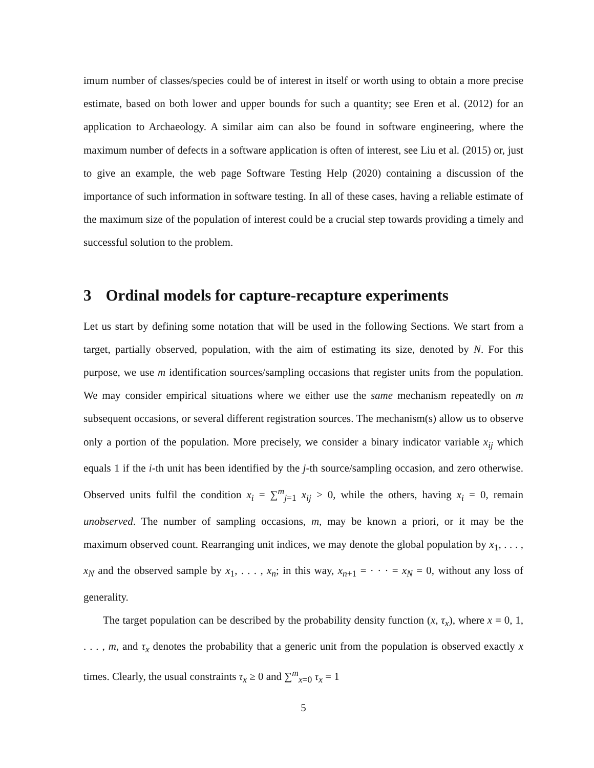imum number of classes/species could be of interest in itself or worth using to obtain a more precise estimate, based on both lower and upper bounds for such a quantity; see Eren et al. (2012) for an application to Archaeology. A similar aim can also be found in software engineering, where the maximum number of defects in a software application is often of interest, see Liu et al. (2015) or, just to give an example, the web page Software Testing Help (2020) containing a discussion of the importance of such information in software testing. In all of these cases, having a reliable estimate of the maximum size of the population of interest could be a crucial step towards providing a timely and successful solution to the problem.
3 Ordinal models for capture-recapture experiments
Let us start by defining some notation that will be used in the following Sections. We start from a target, partially observed, population, with the aim of estimating its size, denoted by N. For this purpose, we use m identification sources/sampling occasions that register units from the population. We may consider empirical situations where we either use the same mechanism repeatedly on m subsequent occasions, or several different registration sources. The mechanism(s) allow us to observe only a portion of the population. More precisely, we consider a binary indicator variable x<sub>ij</sub> which equals 1 if the i-th unit has been identified by the j-th source/sampling occasion, and zero otherwise. Observed units fulfil the condition x<sub>i</sub> = ∑<sup>m</sup><sub>j=1</sub> x<sub>ij</sub> > 0, while the others, having x<sub>i</sub> = 0, remain unobserved. The number of sampling occasions, m, may be known a priori, or it may be the maximum observed count. Rearranging unit indices, we may denote the global population by x<sub>1</sub>, . . . , x<sub>N</sub> and the observed sample by x<sub>1</sub>, . . . , x<sub>n</sub>; in this way, x<sub>n+1</sub> = · · · = x<sub>N</sub> = 0, without any loss of generality.
The target population can be described by the probability density function (x, τ<sub>x</sub>), where x = 0, 1, . . . , m, and τ<sub>x</sub> denotes the probability that a generic unit from the population is observed exactly x times. Clearly, the usual constraints τ<sub>x</sub> ≥ 0 and ∑<sup>m</sup><sub>x=0</sub> τ<sub>x</sub> = 1
5